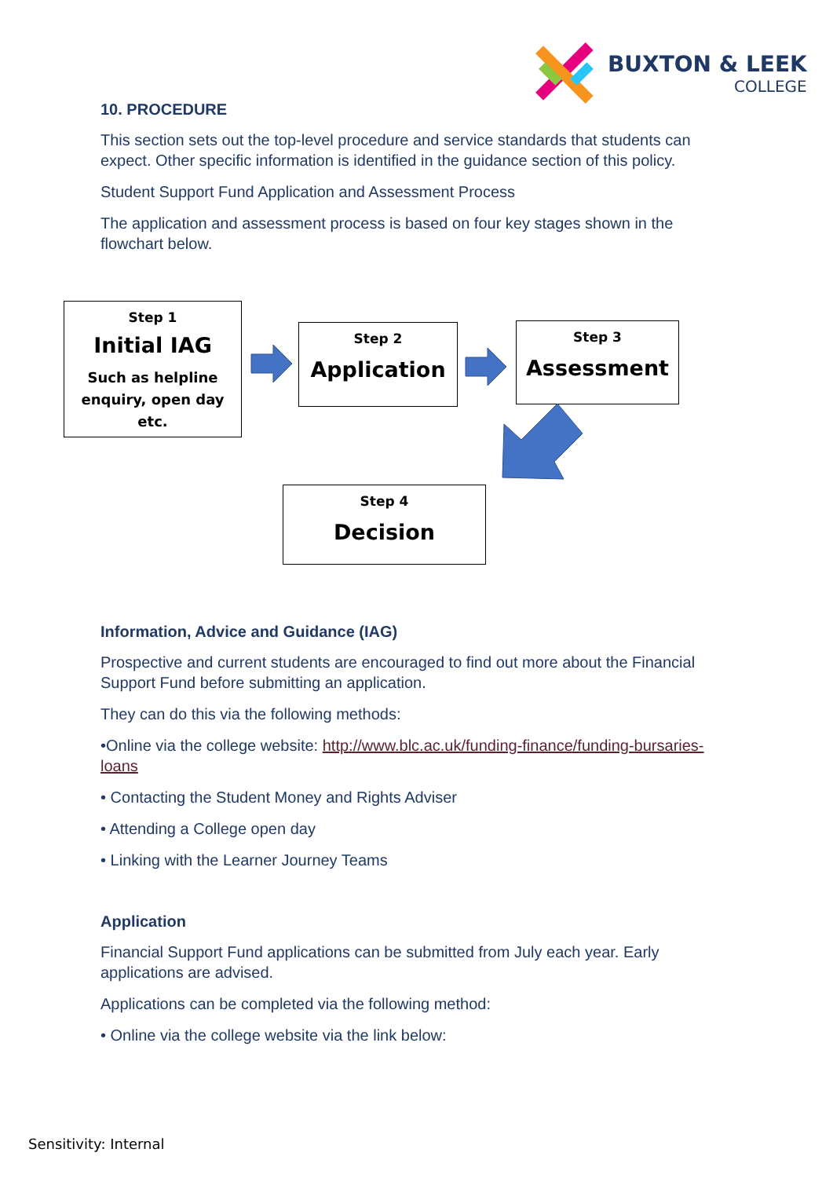BUXTON & LEEK
COLLEGE
10. PROCEDURE
This section sets out the top-level procedure and service standards that students can expect. Other specific information is identified in the guidance section of this policy.
Student Support Fund Application and Assessment Process
The application and assessment process is based on four key stages shown in the flowchart below.
Step 1
Initial IAG
Such as helpline enquiry, open day etc.
Step 2
Application
Step 3
Assessment
Step 4
Decision
Information, Advice and Guidance (IAG)
Prospective and current students are encouraged to find out more about the Financial Support Fund before submitting an application.
They can do this via the following methods:
•Online via the college website: http://www.blc.ac.uk/funding-finance/funding-bursaries-loans
• Contacting the Student Money and Rights Adviser
• Attending a College open day
• Linking with the Learner Journey Teams
Application
Financial Support Fund applications can be submitted from July each year. Early applications are advised.
Applications can be completed via the following method:
• Online via the college website via the link below:
Sensitivity: Internal